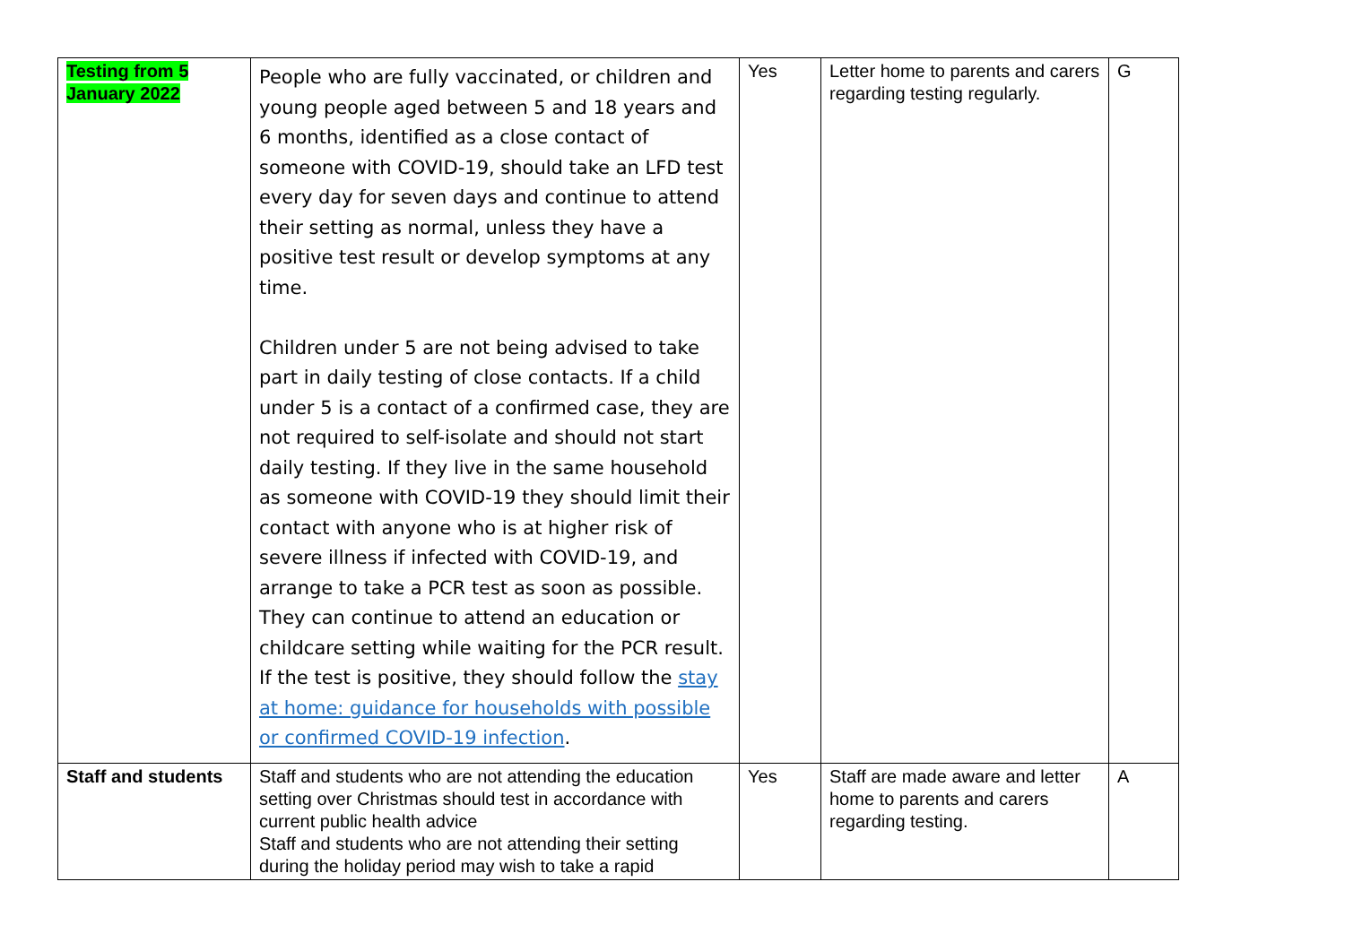| Testing from 5 January 2022 | People who are fully vaccinated, or children and young people aged between 5 and 18 years and 6 months, identified as a close contact of someone with COVID-19, should take an LFD test every day for seven days and continue to attend their setting as normal, unless they have a positive test result or develop symptoms at any time. Children under 5 are not being advised to take part in daily testing of close contacts. If a child under 5 is a contact of a confirmed case, they are not required to self-isolate and should not start daily testing. If they live in the same household as someone with COVID-19 they should limit their contact with anyone who is at higher risk of severe illness if infected with COVID-19, and arrange to take a PCR test as soon as possible. They can continue to attend an education or childcare setting while waiting for the PCR result. If the test is positive, they should follow the stay at home: guidance for households with possible or confirmed COVID-19 infection . | Yes | Letter home to parents and carers regarding testing regularly. | G |
| Staff and students | Staff and students who are not attending the education setting over Christmas should test in accordance with current public health advice Staff and students who are not attending their setting during the holiday period may wish to take a rapid | Yes | Staff are made aware and letter home to parents and carers regarding testing. | A |